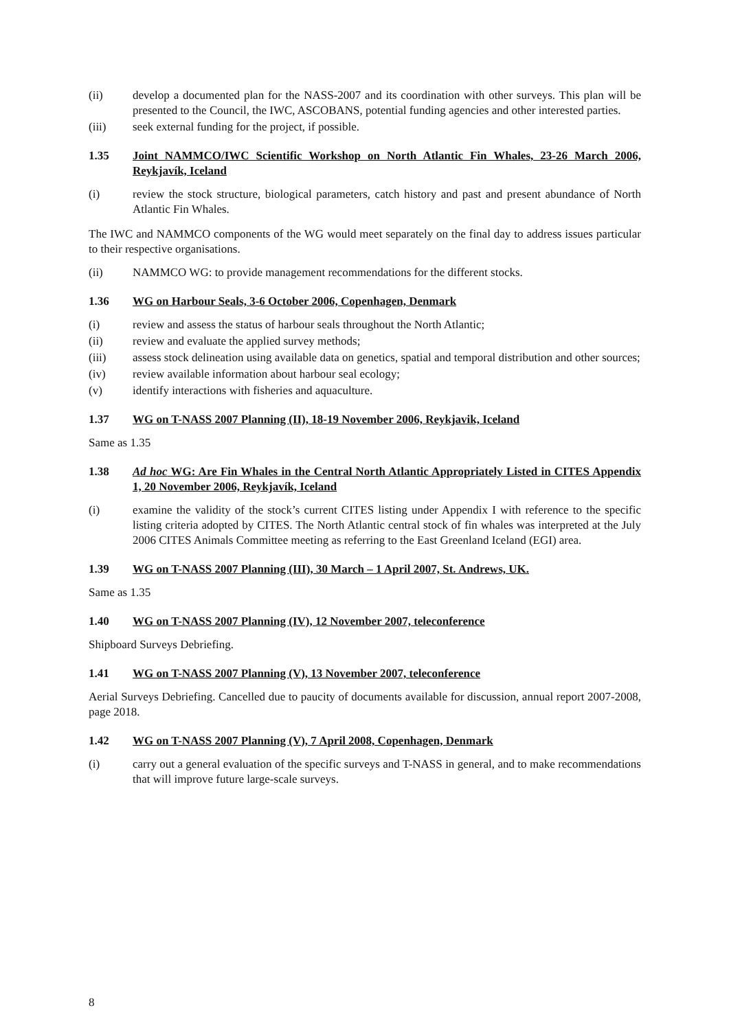(ii) develop a documented plan for the NASS-2007 and its coordination with other surveys. This plan will be presented to the Council, the IWC, ASCOBANS, potential funding agencies and other interested parties.
(iii) seek external funding for the project, if possible.
1.35 Joint NAMMCO/IWC Scientific Workshop on North Atlantic Fin Whales, 23-26 March 2006, Reykjavík, Iceland
(i) review the stock structure, biological parameters, catch history and past and present abundance of North Atlantic Fin Whales.
The IWC and NAMMCO components of the WG would meet separately on the final day to address issues particular to their respective organisations.
(ii) NAMMCO WG: to provide management recommendations for the different stocks.
1.36 WG on Harbour Seals, 3-6 October 2006, Copenhagen, Denmark
(i) review and assess the status of harbour seals throughout the North Atlantic;
(ii) review and evaluate the applied survey methods;
(iii) assess stock delineation using available data on genetics, spatial and temporal distribution and other sources;
(iv) review available information about harbour seal ecology;
(v) identify interactions with fisheries and aquaculture.
1.37 WG on T-NASS 2007 Planning (II), 18-19 November 2006, Reykjavik, Iceland
Same as 1.35
1.38 Ad hoc WG: Are Fin Whales in the Central North Atlantic Appropriately Listed in CITES Appendix 1, 20 November 2006, Reykjavík, Iceland
(i) examine the validity of the stock’s current CITES listing under Appendix I with reference to the specific listing criteria adopted by CITES. The North Atlantic central stock of fin whales was interpreted at the July 2006 CITES Animals Committee meeting as referring to the East Greenland Iceland (EGI) area.
1.39 WG on T-NASS 2007 Planning (III), 30 March – 1 April 2007, St. Andrews, UK.
Same as 1.35
1.40 WG on T-NASS 2007 Planning (IV), 12 November 2007, teleconference
Shipboard Surveys Debriefing.
1.41 WG on T-NASS 2007 Planning (V), 13 November 2007, teleconference
Aerial Surveys Debriefing. Cancelled due to paucity of documents available for discussion, annual report 2007-2008, page 2018.
1.42 WG on T-NASS 2007 Planning (V), 7 April 2008, Copenhagen, Denmark
(i) carry out a general evaluation of the specific surveys and T-NASS in general, and to make recommendations that will improve future large-scale surveys.
8